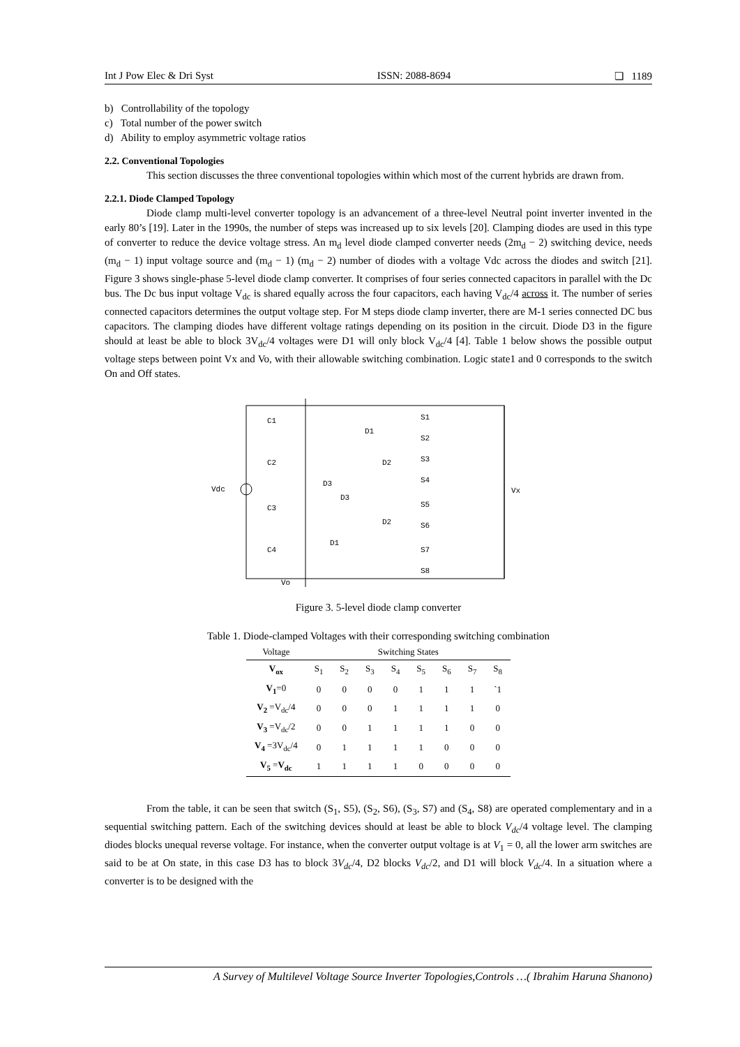Int J Pow Elec & Dri Syst ISSN: 2088-8694 ❏ 1189
b) Controllability of the topology
c) Total number of the power switch
d) Ability to employ asymmetric voltage ratios
2.2. Conventional Topologies
This section discusses the three conventional topologies within which most of the current hybrids are drawn from.
2.2.1. Diode Clamped Topology
Diode clamp multi-level converter topology is an advancement of a three-level Neutral point inverter invented in the early 80’s [19]. Later in the 1990s, the number of steps was increased up to six levels [20]. Clamping diodes are used in this type of converter to reduce the device voltage stress. An m<sub>d</sub> level diode clamped converter needs (2m<sub>d</sub> − 2) switching device, needs (m<sub>d</sub> − 1) input voltage source and (m<sub>d</sub> − 1) (m<sub>d</sub> − 2) number of diodes with a voltage Vdc across the diodes and switch [21]. Figure 3 shows single-phase 5-level diode clamp converter. It comprises of four series connected capacitors in parallel with the Dc bus. The Dc bus input voltage V<sub>dc</sub> is shared equally across the four capacitors, each having V<sub>dc</sub>/4 across it. The number of series connected capacitors determines the output voltage step. For M steps diode clamp inverter, there are M-1 series connected DC bus capacitors. The clamping diodes have different voltage ratings depending on its position in the circuit. Diode D3 in the figure should at least be able to block 3V<sub>dc</sub>/4 voltages were D1 will only block V<sub>dc</sub>/4 [4]. Table 1 below shows the possible output voltage steps between point Vx and Vo, with their allowable switching combination. Logic state1 and 0 corresponds to the switch On and Off states.
C1
C2
C3
C4
Vdc
S1
S2
S3
S4
S5
S6
S7
S8
Vx
Vo
D1
D2
D3
D3
D2
D1
Figure 3. 5-level diode clamp converter
Table 1. Diode-clamped Voltages with their corresponding switching combination
| Voltage | Switching States | | | | | | | |
| --- | --- | --- | --- | --- | --- | --- | --- | --- |
| V<sub>ox</sub> | S<sub>1</sub> | S<sub>2</sub> | S<sub>3</sub> | S<sub>4</sub> | S<sub>5</sub> | S<sub>6</sub> | S<sub>7</sub> | S<sub>8</sub> |
| V<sub>1</sub> =0 | 0 | 0 | 0 | 0 | 1 | 1 | 1 | `1 |
| V<sub>2</sub> =V<sub>dc</sub>/4 | 0 | 0 | 0 | 1 | 1 | 1 | 1 | 0 |
| V<sub>3</sub> =V<sub>dc</sub>/2 | 0 | 0 | 1 | 1 | 1 | 1 | 0 | 0 |
| V<sub>4</sub> =3V<sub>dc</sub>/4 | 0 | 1 | 1 | 1 | 1 | 0 | 0 | 0 |
| V<sub>5</sub> = V<sub>dc</sub> | 1 | 1 | 1 | 1 | 0 | 0 | 0 | 0 |
From the table, it can be seen that switch (S<sub>1</sub>, S5), (S<sub>2</sub>, S6), (S<sub>3</sub>, S7) and (S<sub>4</sub>, S8) are operated complementary and in a sequential switching pattern. Each of the switching devices should at least be able to block V<sub>dc</sub>/4 voltage level. The clamping diodes blocks unequal reverse voltage. For instance, when the converter output voltage is at V<sub>1</sub> = 0, all the lower arm switches are said to be at On state, in this case D3 has to block 3V<sub>dc</sub>/4, D2 blocks V<sub>dc</sub>/2, and D1 will block V<sub>dc</sub>/4. In a situation where a converter is to be designed with the
A Survey of Multilevel Voltage Source Inverter Topologies,Controls …( Ibrahim Haruna Shanono)